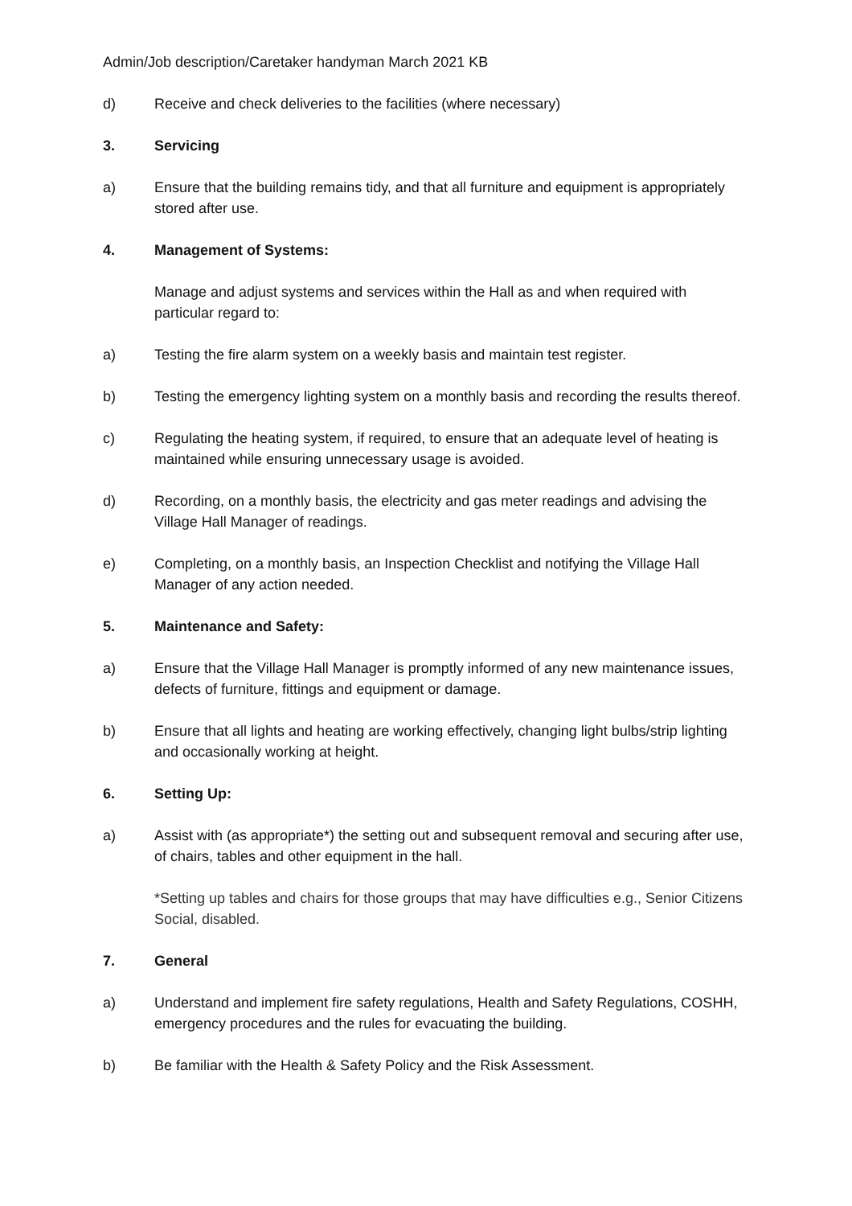Admin/Job description/Caretaker handyman March 2021 KB
d) Receive and check deliveries to the facilities (where necessary)
3. Servicing
a) Ensure that the building remains tidy, and that all furniture and equipment is appropriately stored after use.
4. Management of Systems:
Manage and adjust systems and services within the Hall as and when required with particular regard to:
a) Testing the fire alarm system on a weekly basis and maintain test register.
b) Testing the emergency lighting system on a monthly basis and recording the results thereof.
c) Regulating the heating system, if required, to ensure that an adequate level of heating is maintained while ensuring unnecessary usage is avoided.
d) Recording, on a monthly basis, the electricity and gas meter readings and advising the Village Hall Manager of readings.
e) Completing, on a monthly basis, an Inspection Checklist and notifying the Village Hall Manager of any action needed.
5. Maintenance and Safety:
a) Ensure that the Village Hall Manager is promptly informed of any new maintenance issues, defects of furniture, fittings and equipment or damage.
b) Ensure that all lights and heating are working effectively, changing light bulbs/strip lighting and occasionally working at height.
6. Setting Up:
a) Assist with (as appropriate*) the setting out and subsequent removal and securing after use, of chairs, tables and other equipment in the hall.
*Setting up tables and chairs for those groups that may have difficulties e.g., Senior Citizens Social, disabled.
7. General
a) Understand and implement fire safety regulations, Health and Safety Regulations, COSHH, emergency procedures and the rules for evacuating the building.
b) Be familiar with the Health & Safety Policy and the Risk Assessment.